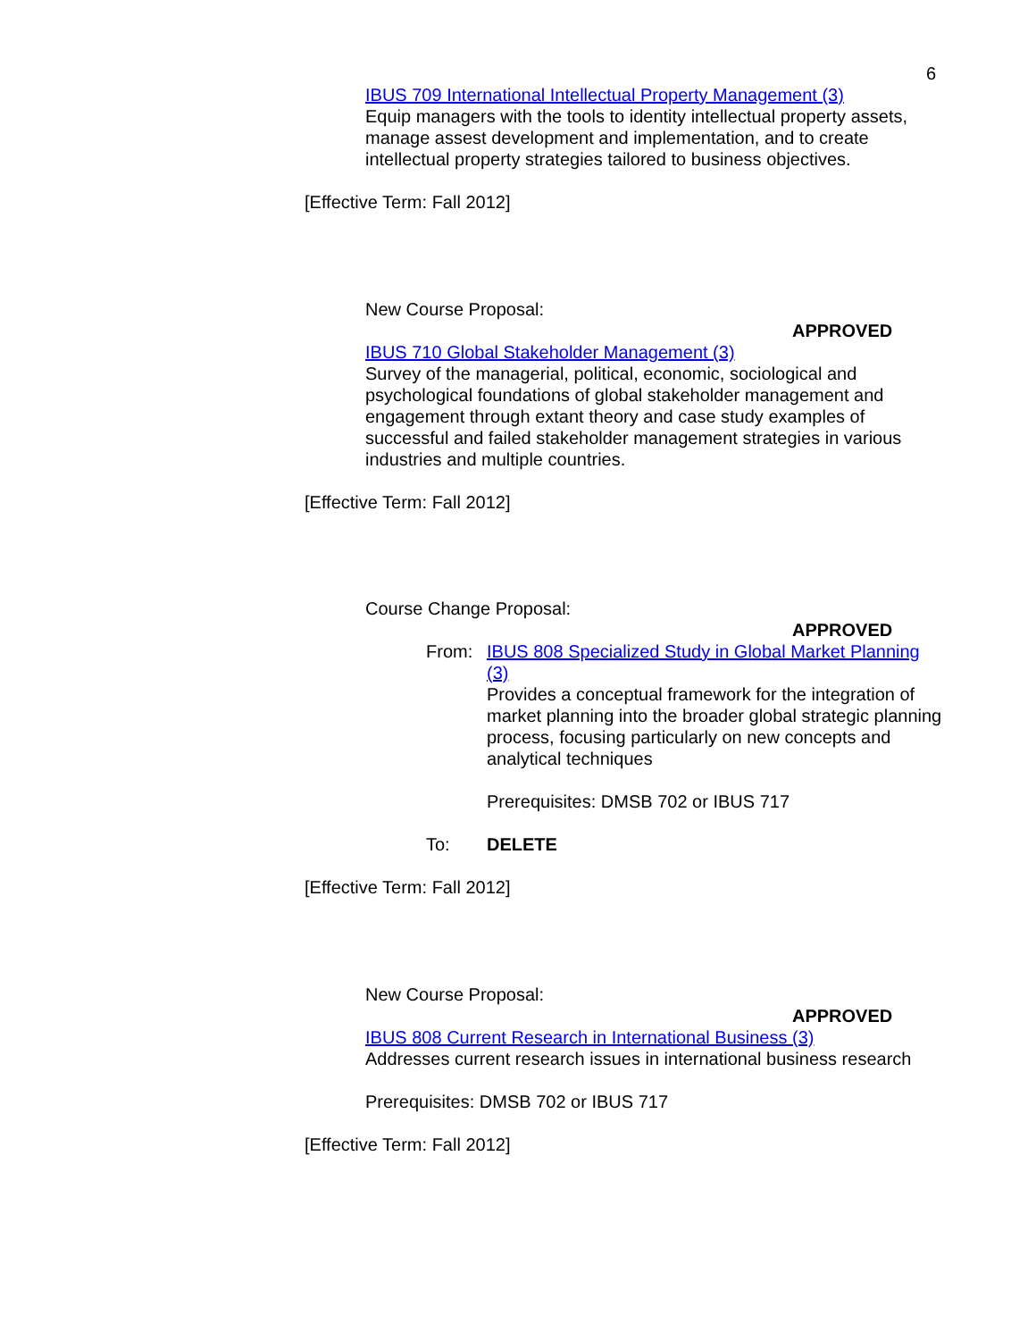6
IBUS 709 International Intellectual Property Management (3)
Equip managers with the tools to identity intellectual property assets, manage assest development and implementation, and to create intellectual property strategies tailored to business objectives.
[Effective Term: Fall 2012]
New Course Proposal:
APPROVED
IBUS 710 Global Stakeholder Management (3)
Survey of the managerial, political, economic, sociological and psychological foundations of global stakeholder management and engagement through extant theory and case study examples of successful and failed stakeholder management strategies in various industries and multiple countries.
[Effective Term: Fall 2012]
Course Change Proposal:
APPROVED
From: IBUS 808 Specialized Study in Global Market Planning (3)
Provides a conceptual framework for the integration of market planning into the broader global strategic planning process, focusing particularly on new concepts and analytical techniques
Prerequisites: DMSB 702 or IBUS 717
To: DELETE
[Effective Term: Fall 2012]
New Course Proposal:
APPROVED
IBUS 808 Current Research in International Business (3)
Addresses current research issues in international business research
Prerequisites: DMSB 702 or IBUS 717
[Effective Term: Fall 2012]